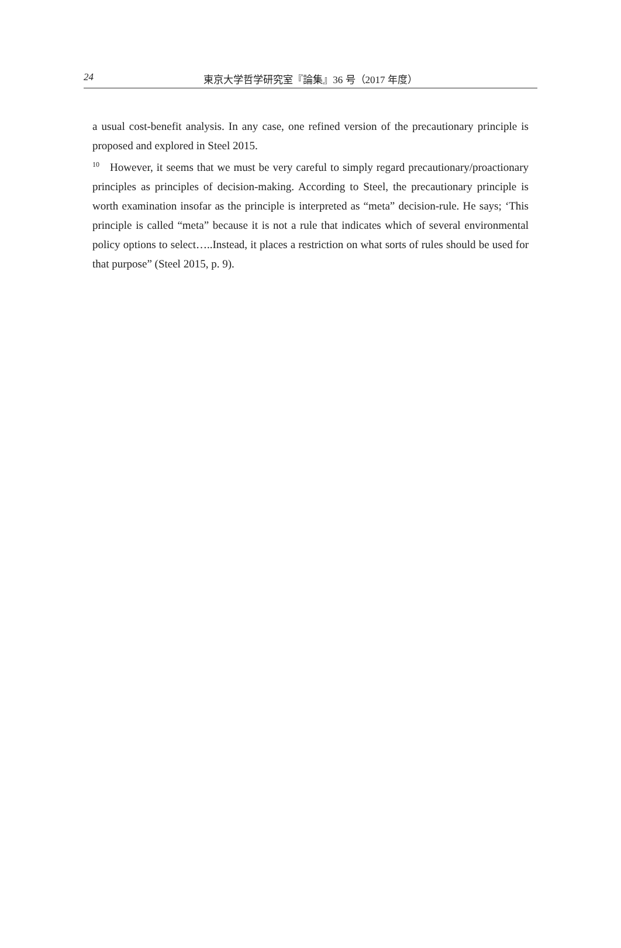24
東京大学哲学研究室『論集』36 号（2017 年度）
a usual cost-benefit analysis. In any case, one refined version of the precautionary principle is proposed and explored in Steel 2015.
<sup>10</sup> However, it seems that we must be very careful to simply regard precautionary/proactionary principles as principles of decision-making. According to Steel, the precautionary principle is worth examination insofar as the principle is interpreted as “meta” decision-rule. He says; ‘This principle is called “meta” because it is not a rule that indicates which of several environmental policy options to select…..Instead, it places a restriction on what sorts of rules should be used for that purpose” (Steel 2015, p. 9).